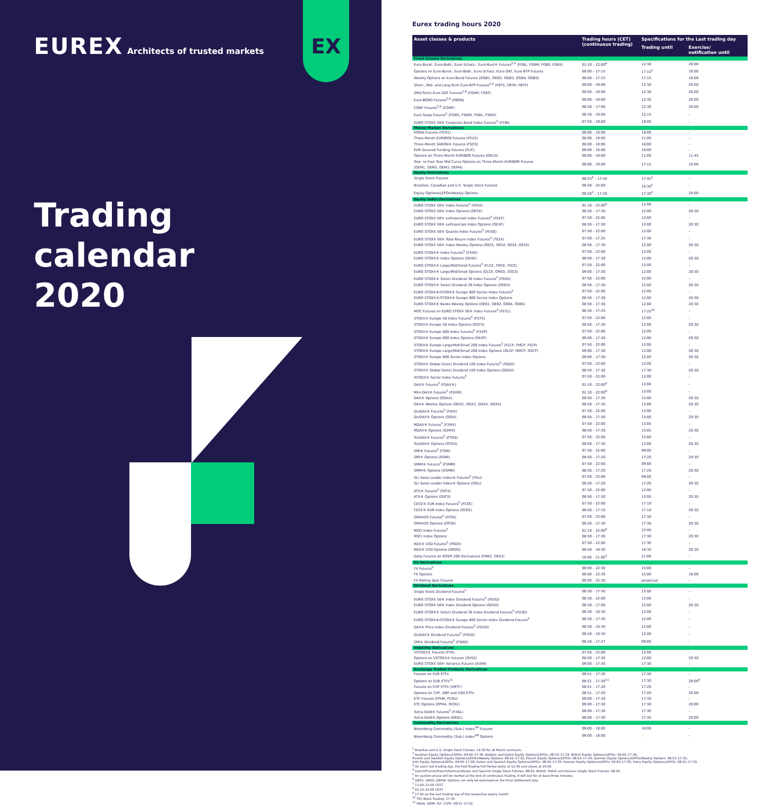EUREX Architects of trusted markets
EX
Trading
calendar
2020
Eurex trading hours 2020
| Asset classes & products | Trading hours (CET) (continuous trading) | Specifications for the Last trading day | |
| --- | --- | --- | --- |
| | | Trading until | Exercise/ notification until |
| Fixed Income Derivatives | | | |
| Euro-Bund-, Euro-Bobl-, Euro-Schatz-, Euro-Buxl® Futures<sup>5,6</sup> (FGBL, FGBM, FGBS, FGBX) | 01:10 – 22:00<sup>8</sup> | 12:30 | 20:00 |
| Options on Euro-Bund-, Euro-Bobl-, Euro-Schatz, Euro-OAT, Euro-BTP Futures | 08:00 – 17:15 | 17:15<sup>5</sup> | 18:00 |
| Weekly Options on Euro-Bund Futures (OGB1, OGB2, OGB3, OGB4, OGB5) | 08:00 – 17:15 | 17:15 | 18:00 |
| Short-, Mid- and Long-Term Euro-BTP Futures<sup>5,6</sup> (FBTS, FBTM, FBTP) | 08:00 – 19:00 | 12:30 | 20:00 |
| (Mid-Term) Euro-OAT Futures<sup>5,6</sup> (FOAM, FOAT) | 08:00 – 19:00 | 12:30 | 20:00 |
| Euro-BONO Futures<sup>5,6</sup> (FBON) | 08:00 – 19:00 | 12:30 | 20:00 |
| CONF Futures<sup>5,6</sup> (CONF) | 08:30 – 17:00 | 12:30 | 20:00 |
| Euro-Swap Futures<sup>5</sup> (FSWS, FSWM, FSWL, FSWX) | 08:30 – 19:00 | 12:15 | – |
| EURO STOXX 50® Corporate Bond Index Futures<sup>5</sup> (FCBI) | 07:50 – 19:00 | 19:00 | – |
| Money Market Derivatives | | | |
| EONIA Futures (FEO1) | 08:00 – 18:00 | 18:00 | – |
| Three-Month EURIBOR Futures (FEU3) | 08:00 – 19:00 | 11:00 | – |
| Three-Month SARON® Futures (FSO3) | 08:00 – 18:00 | 18:00 | – |
| EUR Secured Funding Futures (FLIC) | 08:00 – 18:00 | 18:00 | – |
| Options on Three-Month EURIBOR Futures (OEU3) | 08:00 – 19:00 | 11:00 | 11:45 |
| One- to Four Year Mid Curve Options on Three-Month EURIBOR Futures (OEM1, OEM2, OEM3, OEM4) | 08:00 – 19:00 | 17:15 | 18:00 |
| Equity Derivatives | | | |
| Single Stock Futures | 08:53<sup>4</sup> – 17:45 | 17:45<sup>1</sup> | – |
| Brazilian, Canadian and U.S. Single Stock Futures | 08:56 – 22:00 | 15:30<sup>1</sup> | – |
| Equity Options/LEPOs/Weekly Options | 08:50<sup>2</sup> – 17:30 | 17:30<sup>2</sup> | 20:00 |
| Equity Index Derivatives | | | |
| EURO STOXX 50® Index Futures<sup>5</sup> (FESX) | 01:10 – 22:00<sup>8</sup> | 12:00 | – |
| EURO STOXX 50® Index Options (OESX) | 08:50 – 17:30 | 12:00 | 20:30 |
| EURO STOXX 50® exFinancials Index Futures<sup>5</sup> (FEXF) | 07:50 – 22:00 | 12:00 | – |
| EURO STOXX 50® exFinancials Index Options (OEXF) | 08:50 – 17:30 | 12:00 | 20:30 |
| EURO STOXX 50® Quanto Index Futures<sup>5</sup> (FESQ) | 07:50 – 22:00 | 12:00 | – |
| EURO STOXX 50® Total Return Index Futures<sup>5</sup> (TESX) | 07:50 – 17:25 | 17:30 | – |
| EURO STOXX 50® Index Weekly Options (OES1, OES2, OES4, OES5) | 08:50 – 17:30 | 12:00 | 20:30 |
| EURO STOXX® Index Futures<sup>5</sup> (FXXE) | 07:50 – 22:00 | 12:00 | – |
| EURO STOXX® Index Options (OXXE) | 09:00 – 17:30 | 12:00 | 20:30 |
| EURO STOXX® Large/Mid/Small Futures<sup>5</sup> (FLCE, FMCE, FSCE) | 07:50 – 22:00 | 12:00 | – |
| EURO STOXX® Large/Mid/Small Options (OLCE, OMCE, OSCE) | 09:00 – 17:30 | 12:00 | 20:30 |
| EURO STOXX® Select Dividend 30 Index Futures<sup>5</sup> (FEDV) | 07:50 – 22:00 | 12:00 | – |
| EURO STOXX® Select Dividend 30 Index Options (OEDV) | 08:50 – 17:30 | 12:00 | 20:30 |
| EURO STOXX®/STOXX® Europe 600 Sector Index Futures<sup>5</sup> | 07:50 – 22:00 | 12:00 | – |
| EURO STOXX®/STOXX® Europe 600 Sector Index Options | 08:50 – 17:30 | 12:00 | 20:30 |
| EURO STOXX® Banks Weekly Options (OEB1, OEB2, OEB4, OEB5) | 08:50 – 17:30 | 12:00 | 20:30 |
| MOC Futures on EURO STOXX 50® Index Futures<sup>5</sup> (FES1) | 08:50 – 17:25 | 17:25<sup>10</sup> | – |
| STOXX® Europe 50 Index Futures<sup>5</sup> (FSTX) | 07:50 – 22:00 | 12:00 | – |
| STOXX® Europe 50 Index Options (OSTX) | 08:50 – 17:30 | 12:00 | 20:30 |
| STOXX® Europe 600 Index Futures<sup>5</sup> (FXXP) | 07:50 – 22:00 | 12:00 | – |
| STOXX® Europe 600 Index Options (OXXP) | 09:00 – 17:30 | 12:00 | 20:30 |
| STOXX® Europe Large/Mid/Small 200 Index Futures<sup>5</sup> (FLCP, FMCP, FSCP) | 07:50 – 22:00 | 12:00 | – |
| STOXX® Europe Large/Mid/Small 200 Index Options (OLCP, OMCP, OSCP) | 09:00 – 17:30 | 12:00 | 20:30 |
| STOXX® Europe 600 Sector Index Options | 09:00 – 17:30 | 12:00 | 20:30 |
| STOXX® Global Select Dividend 100 Index Futures<sup>5</sup> (FGDV) | 07:50 – 22:00 | 22:00 | – |
| STOXX® Global Select Dividend 100 Index Options (OGDV) | 08:50 – 17:30 | 17:30 | 20:30 |
| iSTOXX® Factor Index Futures<sup>5</sup> | 07:50 – 22:00 | 12:00 | – |
| DAX® Futures<sup>5</sup> (FDAX®) | 01:10 – 22:00<sup>8</sup> | 13:00 | – |
| Mini-DAX® Futures<sup>5</sup> (FDXM) | 01:10 – 22:00<sup>8</sup> | 13:00 | – |
| DAX® Options (ODAX) | 08:50 – 17:30 | 13:00 | 20:30 |
| DAX® Weekly Options (ODX1, ODX2, ODX4, ODX5) | 08:50 – 17:30 | 13:00 | 20:30 |
| DivDAX® Futures<sup>5</sup> (FDIV) | 07:50 – 22:00 | 13:00 | – |
| DivDAX® Options (ODIV) | 08:50 – 17:30 | 13:00 | 20:30 |
| MDAX® Futures<sup>5</sup> (F2MX) | 07:50 – 22:00 | 13:05 | – |
| MDAX® Options (O2MX) | 08:50 – 17:30 | 13:05 | 20:30 |
| TecDAX® Futures<sup>5</sup> (FTDX) | 07:50 – 22:00 | 13:00 | – |
| TecDAX® Options (OTDX) | 08:50 – 17:30 | 13:00 | 20:30 |
| SMI® Futures<sup>5</sup> (FSMI) | 07:50 – 22:00 | 09:00 | – |
| SMI® Options (OSMI) | 08:50 – 17:20 | 17:20 | 20:30 |
| SMIM® Futures<sup>5</sup> (FSMM) | 07:50 – 22:00 | 09:00 | – |
| SMIM® Options (OSMM) | 08:50 – 17:20 | 17:20 | 20:30 |
| SLI Swiss Leader Index® Futures<sup>5</sup> (FSLI) | 07:50 – 22:00 | 09:00 | – |
| SLI Swiss Leader Index® Options (OSLI) | 08:50 – 17:20 | 17:20 | 20:30 |
| ATX® Futures<sup>5</sup> (FATX) | 07:50 – 22:00 | 12:00 | – |
| ATX® Options (OATX) | 08:50 – 17:30 | 12:00 | 20:30 |
| CECE® EUR Index Futures<sup>5</sup> (FCEE) | 07:50 – 22:00 | 17:10 | – |
| CECE® EUR Index Options (OCEE) | 08:50 – 17:10 | 17:10 | 20:30 |
| OMXH25 Futures<sup>5</sup> (FFOX) | 07:50 – 22:00 | 17:30 | – |
| OMXH25 Options (OFOX) | 08:50 – 17:30 | 17:30 | 20:30 |
| MSCI Index Futures<sup>5</sup> | 01:10 – 22:00<sup>8</sup> | 22:00 | – |
| MSCI Index Options | 08:50 – 17:30 | 17:30 | 20:30 |
| RDX® USD Futures<sup>5</sup> (FRDX) | 07:50 – 22:00 | 17:30 | – |
| RDX® USD Options (ORDX) | 08:50 – 16:30 | 16:30 | 20:30 |
| Daily Futures on KOSPI 200 Derivatives (FMK2, OKS2) | 10:00 – 21:00<sup>7</sup> | 21:00 | – |
| FX Derivatives | | | |
| FX Futures<sup>5</sup> | 00:00 – 22:30 | 15:00 | – |
| FX Options | 00:00 – 22:30 | 15:00 | 16:00 |
| FX Rolling Spot Futures | 00:00 – 22:30 | perpetual | – |
| Dividend Derivatives | | | |
| Single Stock Dividend Futures<sup>5</sup> | 08:30 – 17:30 | 12:00 | – |
| EURO STOXX 50® Index Dividend Futures<sup>5</sup> (FEXD) | 08:30 – 22:00 | 12:00 | – |
| EURO STOXX 50® Index Dividend Options (OEXD) | 08:30 – 17:00 | 12:00 | 20:30 |
| EURO STOXX® Select Dividend 30 Index Dividend Futures<sup>5</sup> (FD3D) | 08:30 – 18:30 | 12:00 | – |
| EURO STOXX®/STOXX® Europe 600 Sector Index Dividend Futures<sup>5</sup> | 08:30 – 17:30 | 12:00 | – |
| DAX® Price Index Dividend Futures<sup>5</sup> (FDXD) | 08:30 – 18:30 | 12:00 | – |
| DivDAX® Dividend Futures<sup>5</sup> (FDVD) | 08:30 – 18:30 | 12:00 | – |
| SMI® Dividend Futures<sup>5</sup> (FSMD) | 08:30 – 17:27 | 09:00 | – |
| Volatility Derivatives | | | |
| VSTOXX® Futures (FVS) | 07:50 – 22:00 | 12:00 | – |
| Options on VSTOXX® Futures (OVS2) | 08:50 – 17:30 | 12:00 | 20:30 |
| EURO STOXX 50® Variance Futures (EVAR) | 09:00 – 17:30 | 17:30 | – |
| Exchange Traded Products Derivatives | | | |
| Futures on EUR ETFs | 08:51 – 17:30 | 17:30 | – |
| Options on EUR ETFs<sup>11</sup> | 08:51 – 17:30<sup>11</sup> | 17:30 | 20:00<sup>6</sup> |
| Futures on CHF ETFs (XMTF) | 08:51 – 17:20 | 17:20 | – |
| Options on CHF, GBP and USD ETFs | 08:51 – 17:20 | 17:20 | 20:00 |
| ETC Futures (FPHA, FCRU) | 09:00 – 17:30 | 17:30 | – |
| ETC Options (OPHA, OCRU) | 09:00 – 17:30 | 17:30 | 20:00 |
| Xetra-Gold® Futures<sup>5</sup> (FXGL) | 09:00 – 17:30 | 17:30 | – |
| Xetra-Gold® Options (OXGL) | 09:00 – 17:30 | 17:30 | 20:00 |
| Commodity Derivatives | | | |
| Bloomberg Commodity (Sub-) Index<sup>SM</sup> Futures | 09:00 – 18:00 | 18:00 | – |
| Bloomberg Commodity (Sub-) Index<sup>SM</sup> Options | 09:00 – 18:00 | – | – |
<sup>1</sup> Brazilian and U.S. Single Stock Futures: 14:30 for all March contracts.
<sup>2</sup> Austrian Equity Options/LEPOs: 09:00–17:36; Belgian and Dutch Equity Options/LEPOs: 08:53–17:33; British Equity Options/LEPOs: 09:00–17:30;
Finnish and Swedish Equity Options/LEPOs/Weekly Options: 08:52–17:32; French Equity Options/LEPOs: 08:54–17:34; German Equity Options/LEPOs/Weekly Options: 08:51–17:31;
Irish Equity Options/LEPOs: 09:00–17:28; Italian and Spanish Equity Options/LEPOs: 08:50–17:35; Russian Equity Options/LEPOs: 09:00–17:30; Swiss Equity Options/LEPOs: 08:52–17:20.
<sup>3</sup> On each last trading day, the Post-Trading Full Period starts at 12:30 and closes at 20:00.
<sup>4</sup> Dutch/Finnish/French/German/Italian and Spanish Single Stock Futures: 08:55; British, Polish and Russian Single Stock Futures: 08:56.
<sup>5</sup> An auction phase will be started at the end of continuous trading. It will last for at least three minutes.
<sup>6</sup> DBX1, DBXA, DBXW: Options can only be exercised on the Final Settlement Day.
<sup>7</sup> 11:00–21:00 CEST
<sup>8</sup> 02:10–22:00 CEST
<sup>9</sup> 17:45 on the last trading day of the respective expiry month
<sup>10</sup> TES Block Trading: 17:35
<sup>11</sup> IWDA, IDEM, ISF, CSPX: 08:51–17:20